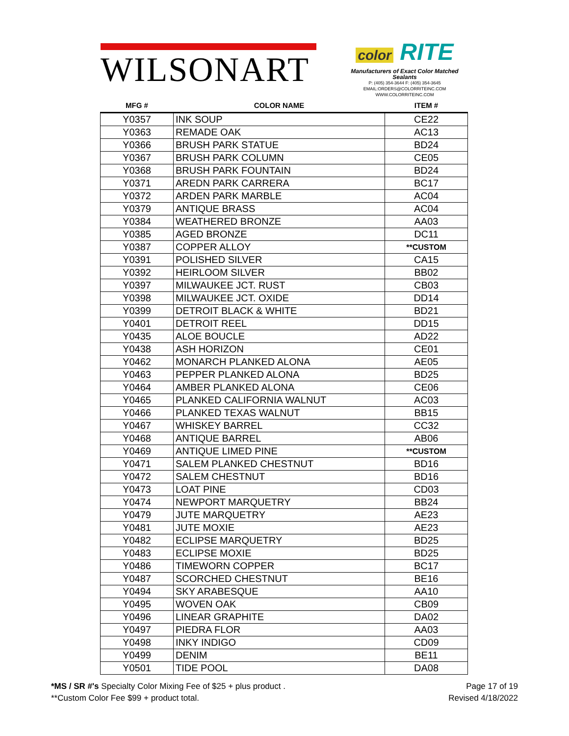WILSONART
color RITE
Manufacturers of Exact Color Matched Sealants
P: (405) 354-3644 F: (405) 354-3645
EMAIL:ORDERS@COLORRITEINC.COM
WWW.COLORRITEINC.COM
| MFG # | COLOR NAME | ITEM # |
| --- | --- | --- |
| Y0357 | INK SOUP | CE22 |
| Y0363 | REMADE OAK | AC13 |
| Y0366 | BRUSH PARK STATUE | BD24 |
| Y0367 | BRUSH PARK COLUMN | CE05 |
| Y0368 | BRUSH PARK FOUNTAIN | BD24 |
| Y0371 | AREDN PARK CARRERA | BC17 |
| Y0372 | ARDEN PARK MARBLE | AC04 |
| Y0379 | ANTIQUE BRASS | AC04 |
| Y0384 | WEATHERED BRONZE | AA03 |
| Y0385 | AGED BRONZE | DC11 |
| Y0387 | COPPER ALLOY | **CUSTOM |
| Y0391 | POLISHED SILVER | CA15 |
| Y0392 | HEIRLOOM SILVER | BB02 |
| Y0397 | MILWAUKEE JCT. RUST | CB03 |
| Y0398 | MILWAUKEE JCT. OXIDE | DD14 |
| Y0399 | DETROIT BLACK & WHITE | BD21 |
| Y0401 | DETROIT REEL | DD15 |
| Y0435 | ALOE BOUCLE | AD22 |
| Y0438 | ASH HORIZON | CE01 |
| Y0462 | MONARCH PLANKED ALONA | AE05 |
| Y0463 | PEPPER PLANKED ALONA | BD25 |
| Y0464 | AMBER PLANKED ALONA | CE06 |
| Y0465 | PLANKED CALIFORNIA WALNUT | AC03 |
| Y0466 | PLANKED TEXAS WALNUT | BB15 |
| Y0467 | WHISKEY BARREL | CC32 |
| Y0468 | ANTIQUE BARREL | AB06 |
| Y0469 | ANTIQUE LIMED PINE | **CUSTOM |
| Y0471 | SALEM PLANKED CHESTNUT | BD16 |
| Y0472 | SALEM CHESTNUT | BD16 |
| Y0473 | LOAT PINE | CD03 |
| Y0474 | NEWPORT MARQUETRY | BB24 |
| Y0479 | JUTE MARQUETRY | AE23 |
| Y0481 | JUTE MOXIE | AE23 |
| Y0482 | ECLIPSE MARQUETRY | BD25 |
| Y0483 | ECLIPSE MOXIE | BD25 |
| Y0486 | TIMEWORN COPPER | BC17 |
| Y0487 | SCORCHED CHESTNUT | BE16 |
| Y0494 | SKY ARABESQUE | AA10 |
| Y0495 | WOVEN OAK | CB09 |
| Y0496 | LINEAR GRAPHITE | DA02 |
| Y0497 | PIEDRA FLOR | AA03 |
| Y0498 | INKY INDIGO | CD09 |
| Y0499 | DENIM | BE11 |
| Y0501 | TIDE POOL | DA08 |
*MS / SR #'s Specialty Color Mixing Fee of $25 + plus product .
**Custom Color Fee $99 + product total.
Page 17 of 19
Revised 4/18/2022